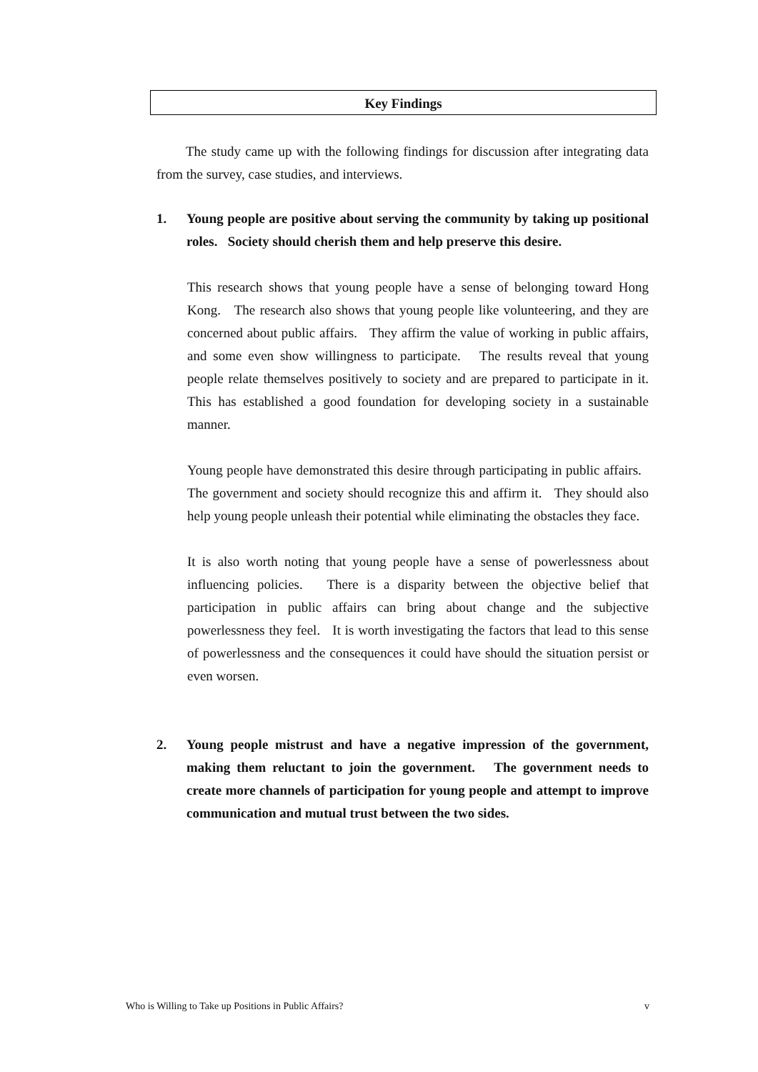Key Findings
The study came up with the following findings for discussion after integrating data from the survey, case studies, and interviews.
1. Young people are positive about serving the community by taking up positional roles. Society should cherish them and help preserve this desire.
This research shows that young people have a sense of belonging toward Hong Kong. The research also shows that young people like volunteering, and they are concerned about public affairs. They affirm the value of working in public affairs, and some even show willingness to participate. The results reveal that young people relate themselves positively to society and are prepared to participate in it. This has established a good foundation for developing society in a sustainable manner.
Young people have demonstrated this desire through participating in public affairs. The government and society should recognize this and affirm it. They should also help young people unleash their potential while eliminating the obstacles they face.
It is also worth noting that young people have a sense of powerlessness about influencing policies. There is a disparity between the objective belief that participation in public affairs can bring about change and the subjective powerlessness they feel. It is worth investigating the factors that lead to this sense of powerlessness and the consequences it could have should the situation persist or even worsen.
2. Young people mistrust and have a negative impression of the government, making them reluctant to join the government. The government needs to create more channels of participation for young people and attempt to improve communication and mutual trust between the two sides.
Who is Willing to Take up Positions in Public Affairs? v